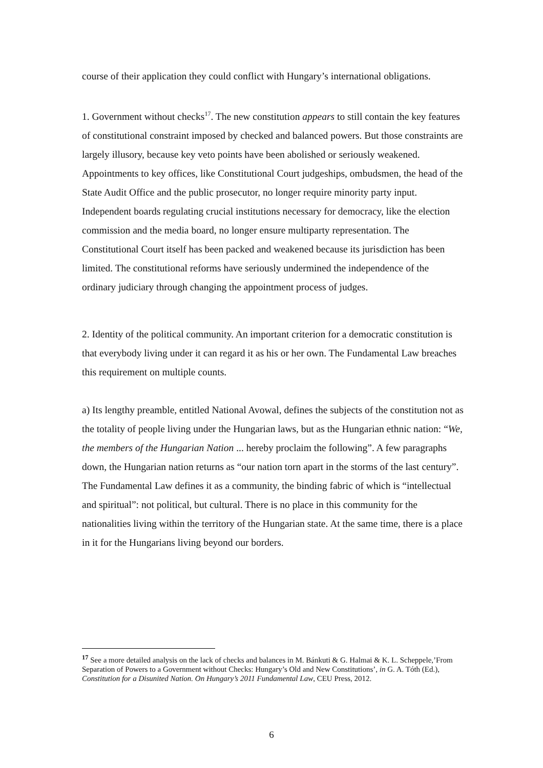course of their application they could conflict with Hungary’s international obligations.
1. Government without checks<sup>17</sup>. The new constitution appears to still contain the key features of constitutional constraint imposed by checked and balanced powers. But those constraints are largely illusory, because key veto points have been abolished or seriously weakened. Appointments to key offices, like Constitutional Court judgeships, ombudsmen, the head of the State Audit Office and the public prosecutor, no longer require minority party input. Independent boards regulating crucial institutions necessary for democracy, like the election commission and the media board, no longer ensure multiparty representation. The Constitutional Court itself has been packed and weakened because its jurisdiction has been limited. The constitutional reforms have seriously undermined the independence of the ordinary judiciary through changing the appointment process of judges.
2. Identity of the political community. An important criterion for a democratic constitution is that everybody living under it can regard it as his or her own. The Fundamental Law breaches this requirement on multiple counts.
a) Its lengthy preamble, entitled National Avowal, defines the subjects of the constitution not as the totality of people living under the Hungarian laws, but as the Hungarian ethnic nation: “We, the members of the Hungarian Nation ... hereby proclaim the following”. A few paragraphs down, the Hungarian nation returns as “our nation torn apart in the storms of the last century”. The Fundamental Law defines it as a community, the binding fabric of which is “intellectual and spiritual”: not political, but cultural. There is no place in this community for the nationalities living within the territory of the Hungarian state. At the same time, there is a place in it for the Hungarians living beyond our borders.
<sup>17</sup> See a more detailed analysis on the lack of checks and balances in M. Bánkuti & G. Halmai & K. L. Scheppele,’From Separation of Powers to a Government without Checks: Hungary’s Old and New Constitutions’, in G. A. Tóth (Ed.), Constitution for a Disunited Nation. On Hungary’s 2011 Fundamental Law, CEU Press, 2012.
6